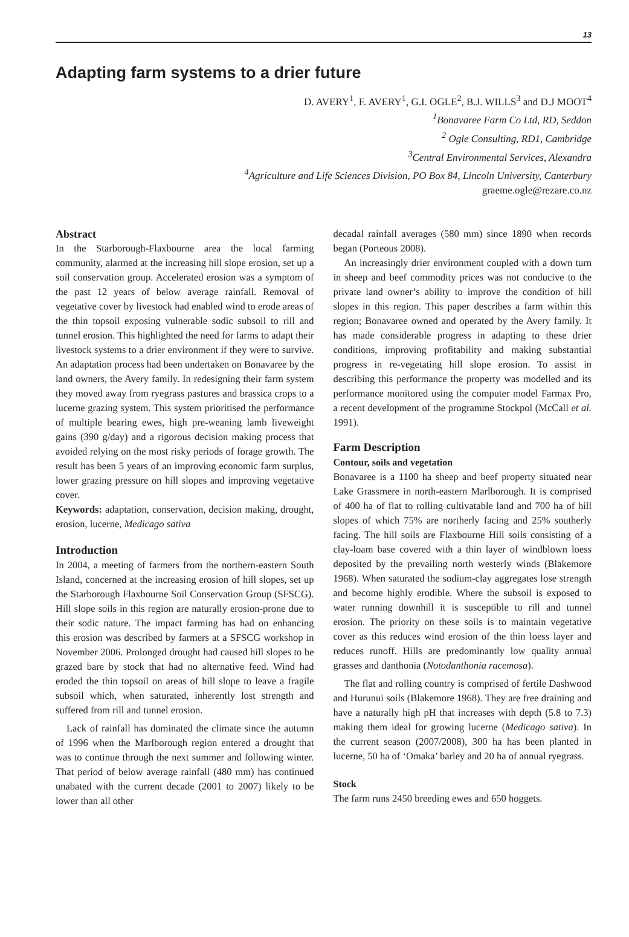13
Adapting farm systems to a drier future
D. AVERY<sup>1</sup>, F. AVERY<sup>1</sup>, G.I. OGLE<sup>2</sup>, B.J. WILLS<sup>3</sup> and D.J MOOT<sup>4</sup>
<sup>1</sup> Bonavaree Farm Co Ltd, RD, Seddon
<sup>2</sup> Ogle Consulting, RD1, Cambridge
<sup>3</sup> Central Environmental Services, Alexandra
<sup>4</sup> Agriculture and Life Sciences Division, PO Box 84, Lincoln University, Canterbury
graeme.ogle@rezare.co.nz
Abstract
In the Starborough-Flaxbourne area the local farming community, alarmed at the increasing hill slope erosion, set up a soil conservation group. Accelerated erosion was a symptom of the past 12 years of below average rainfall. Removal of vegetative cover by livestock had enabled wind to erode areas of the thin topsoil exposing vulnerable sodic subsoil to rill and tunnel erosion. This highlighted the need for farms to adapt their livestock systems to a drier environment if they were to survive. An adaptation process had been undertaken on Bonavaree by the land owners, the Avery family. In redesigning their farm system they moved away from ryegrass pastures and brassica crops to a lucerne grazing system. This system prioritised the performance of multiple bearing ewes, high pre-weaning lamb liveweight gains (390 g/day) and a rigorous decision making process that avoided relying on the most risky periods of forage growth. The result has been 5 years of an improving economic farm surplus, lower grazing pressure on hill slopes and improving vegetative cover.
Keywords: adaptation, conservation, decision making, drought, erosion, lucerne, Medicago sativa
Introduction
In 2004, a meeting of farmers from the northern-eastern South Island, concerned at the increasing erosion of hill slopes, set up the Starborough Flaxbourne Soil Conservation Group (SFSCG). Hill slope soils in this region are naturally erosion-prone due to their sodic nature. The impact farming has had on enhancing this erosion was described by farmers at a SFSCG workshop in November 2006. Prolonged drought had caused hill slopes to be grazed bare by stock that had no alternative feed. Wind had eroded the thin topsoil on areas of hill slope to leave a fragile subsoil which, when saturated, inherently lost strength and suffered from rill and tunnel erosion.
Lack of rainfall has dominated the climate since the autumn of 1996 when the Marlborough region entered a drought that was to continue through the next summer and following winter. That period of below average rainfall (480 mm) has continued unabated with the current decade (2001 to 2007) likely to be lower than all other
decadal rainfall averages (580 mm) since 1890 when records began (Porteous 2008).
An increasingly drier environment coupled with a down turn in sheep and beef commodity prices was not conducive to the private land owner’s ability to improve the condition of hill slopes in this region. This paper describes a farm within this region; Bonavaree owned and operated by the Avery family. It has made considerable progress in adapting to these drier conditions, improving profitability and making substantial progress in re-vegetating hill slope erosion. To assist in describing this performance the property was modelled and its performance monitored using the computer model Farmax Pro, a recent development of the programme Stockpol (McCall et al. 1991).
Farm Description
Contour, soils and vegetation
Bonavaree is a 1100 ha sheep and beef property situated near Lake Grassmere in north-eastern Marlborough. It is comprised of 400 ha of flat to rolling cultivatable land and 700 ha of hill slopes of which 75% are northerly facing and 25% southerly facing. The hill soils are Flaxbourne Hill soils consisting of a clay-loam base covered with a thin layer of windblown loess deposited by the prevailing north westerly winds (Blakemore 1968). When saturated the sodium-clay aggregates lose strength and become highly erodible. Where the subsoil is exposed to water running downhill it is susceptible to rill and tunnel erosion. The priority on these soils is to maintain vegetative cover as this reduces wind erosion of the thin loess layer and reduces runoff. Hills are predominantly low quality annual grasses and danthonia (Notodanthonia racemosa).
The flat and rolling country is comprised of fertile Dashwood and Hurunui soils (Blakemore 1968). They are free draining and have a naturally high pH that increases with depth (5.8 to 7.3) making them ideal for growing lucerne (Medicago sativa). In the current season (2007/2008), 300 ha has been planted in lucerne, 50 ha of ‘Omaka’ barley and 20 ha of annual ryegrass.
Stock
The farm runs 2450 breeding ewes and 650 hoggets.